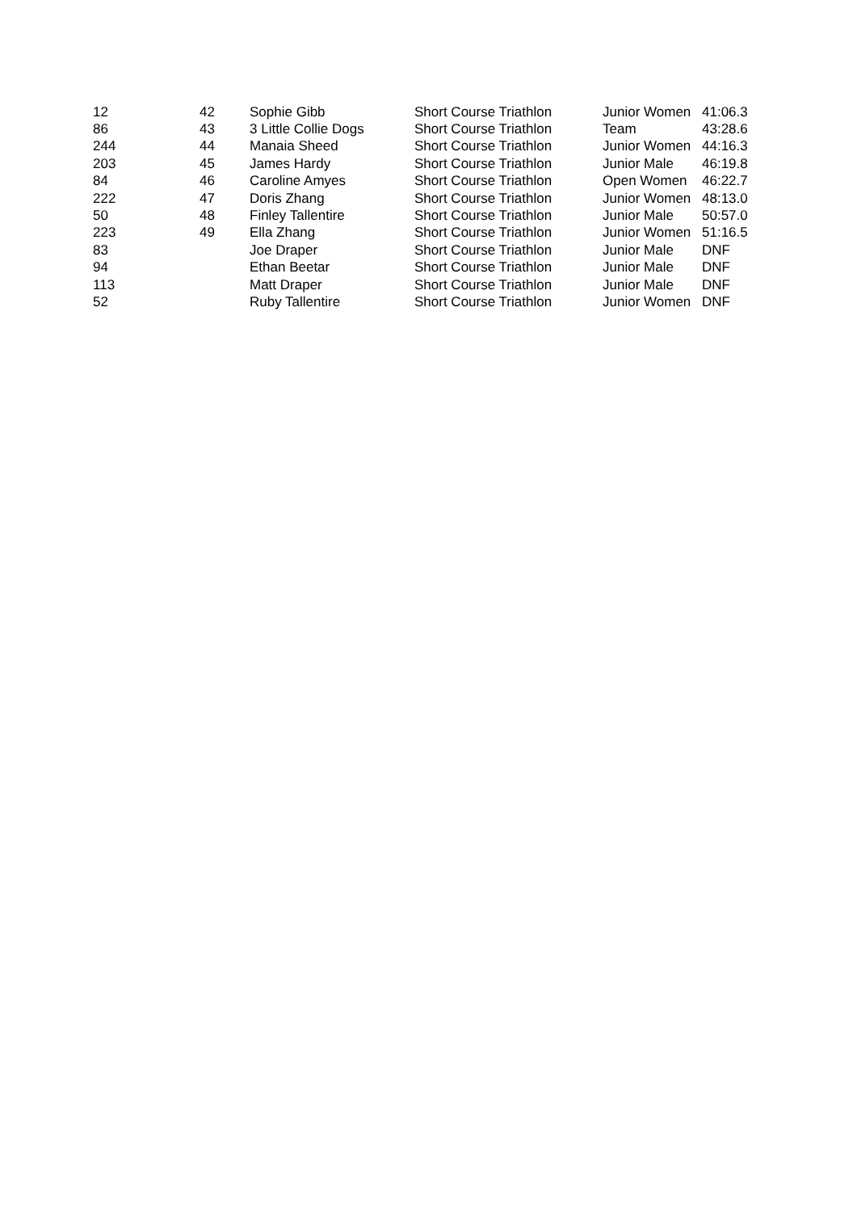| 12 | 42 | Sophie Gibb | Short Course Triathlon | Junior Women | 41:06.3 |
| 86 | 43 | 3 Little Collie Dogs | Short Course Triathlon | Team | 43:28.6 |
| 244 | 44 | Manaia Sheed | Short Course Triathlon | Junior Women | 44:16.3 |
| 203 | 45 | James Hardy | Short Course Triathlon | Junior Male | 46:19.8 |
| 84 | 46 | Caroline Amyes | Short Course Triathlon | Open Women | 46:22.7 |
| 222 | 47 | Doris Zhang | Short Course Triathlon | Junior Women | 48:13.0 |
| 50 | 48 | Finley Tallentire | Short Course Triathlon | Junior Male | 50:57.0 |
| 223 | 49 | Ella Zhang | Short Course Triathlon | Junior Women | 51:16.5 |
| 83 | | Joe Draper | Short Course Triathlon | Junior Male | DNF |
| 94 | | Ethan Beetar | Short Course Triathlon | Junior Male | DNF |
| 113 | | Matt Draper | Short Course Triathlon | Junior Male | DNF |
| 52 | | Ruby Tallentire | Short Course Triathlon | Junior Women | DNF |